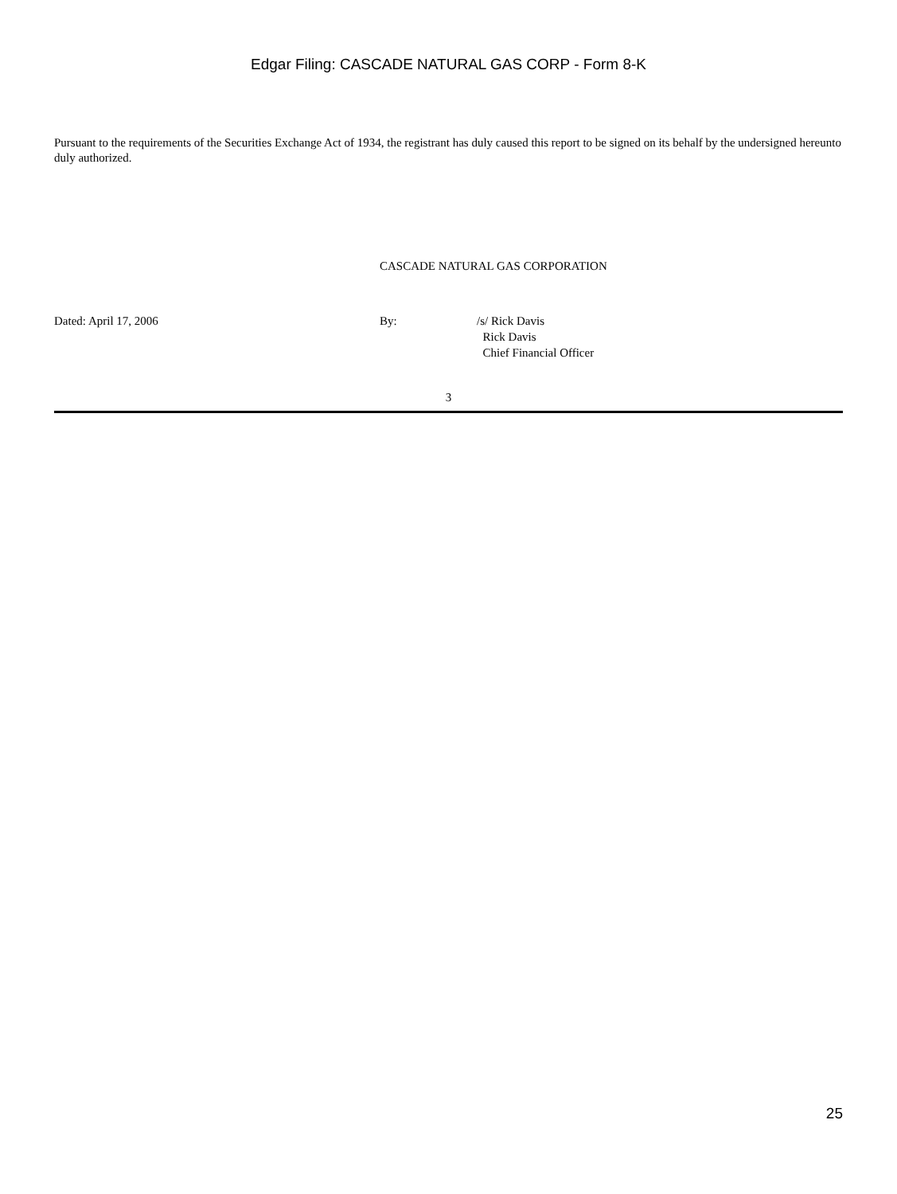Edgar Filing: CASCADE NATURAL GAS CORP - Form 8-K
Pursuant to the requirements of the Securities Exchange Act of 1934, the registrant has duly caused this report to be signed on its behalf by the undersigned hereunto duly authorized.
CASCADE NATURAL GAS CORPORATION
Dated: April 17, 2006 By: /s/ Rick Davis
Rick Davis
Chief Financial Officer
3
25